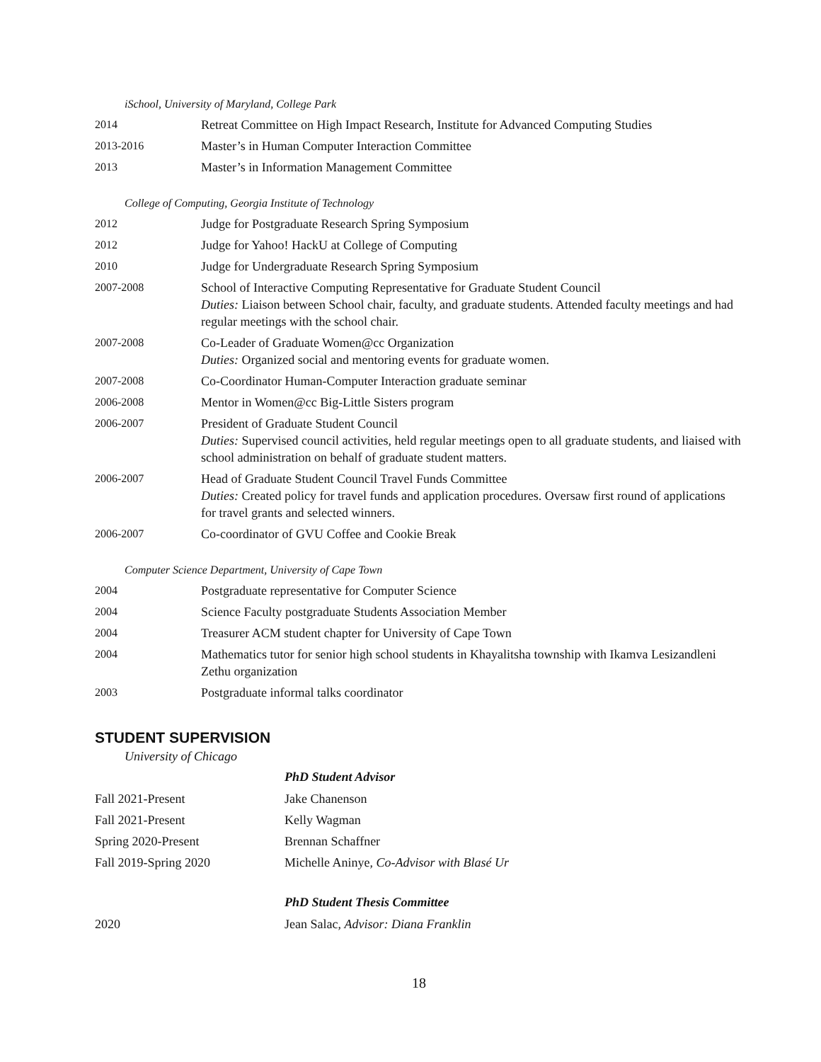iSchool, University of Maryland, College Park
2014 Retreat Committee on High Impact Research, Institute for Advanced Computing Studies
2013-2016 Master’s in Human Computer Interaction Committee
2013 Master’s in Information Management Committee
College of Computing, Georgia Institute of Technology
2012 Judge for Postgraduate Research Spring Symposium
2012 Judge for Yahoo! HackU at College of Computing
2010 Judge for Undergraduate Research Spring Symposium
2007-2008 School of Interactive Computing Representative for Graduate Student Council
Duties: Liaison between School chair, faculty, and graduate students. Attended faculty meetings and had regular meetings with the school chair.
2007-2008 Co-Leader of Graduate Women@cc Organization
Duties: Organized social and mentoring events for graduate women.
2007-2008 Co-Coordinator Human-Computer Interaction graduate seminar
2006-2008 Mentor in Women@cc Big-Little Sisters program
2006-2007 President of Graduate Student Council
Duties: Supervised council activities, held regular meetings open to all graduate students, and liaised with school administration on behalf of graduate student matters.
2006-2007 Head of Graduate Student Council Travel Funds Committee
Duties: Created policy for travel funds and application procedures. Oversaw first round of applications
for travel grants and selected winners.
2006-2007 Co-coordinator of GVU Coffee and Cookie Break
Computer Science Department, University of Cape Town
2004 Postgraduate representative for Computer Science
2004 Science Faculty postgraduate Students Association Member
2004 Treasurer ACM student chapter for University of Cape Town
2004 Mathematics tutor for senior high school students in Khayalitsha township with Ikamva Lesizandleni
Zethu organization
2003 Postgraduate informal talks coordinator
STUDENT SUPERVISION
University of Chicago
PhD Student Advisor
Fall 2021-Present Jake Chanenson
Fall 2021-Present Kelly Wagman
Spring 2020-Present Brennan Schaffner
Fall 2019-Spring 2020 Michelle Aninye, Co-Advisor with Blasé Ur
PhD Student Thesis Committee
2020 Jean Salac, Advisor: Diana Franklin
18